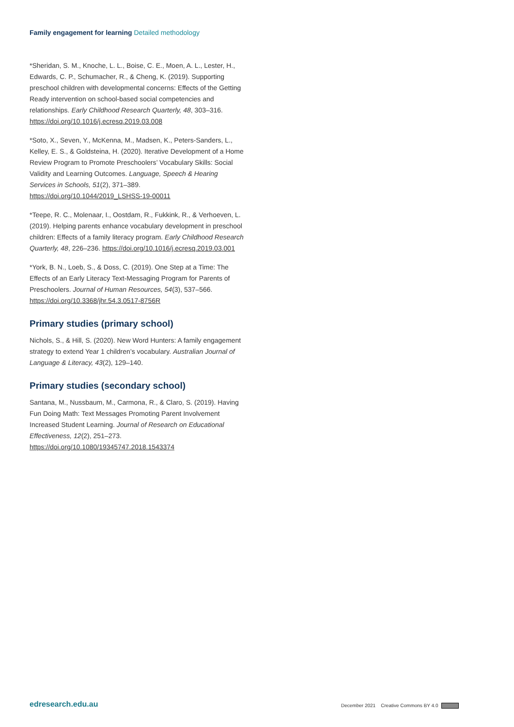Family engagement for learning Detailed methodology
*Sheridan, S. M., Knoche, L. L., Boise, C. E., Moen, A. L., Lester, H., Edwards, C. P., Schumacher, R., & Cheng, K. (2019). Supporting preschool children with developmental concerns: Effects of the Getting Ready intervention on school-based social competencies and relationships. Early Childhood Research Quarterly, 48, 303–316. https://doi.org/10.1016/j.ecresq.2019.03.008
*Soto, X., Seven, Y., McKenna, M., Madsen, K., Peters-Sanders, L., Kelley, E. S., & Goldsteina, H. (2020). Iterative Development of a Home Review Program to Promote Preschoolers’ Vocabulary Skills: Social Validity and Learning Outcomes. Language, Speech & Hearing Services in Schools, 51(2), 371–389. https://doi.org/10.1044/2019_LSHSS-19-00011
*Teepe, R. C., Molenaar, I., Oostdam, R., Fukkink, R., & Verhoeven, L. (2019). Helping parents enhance vocabulary development in preschool children: Effects of a family literacy program. Early Childhood Research Quarterly, 48, 226–236. https://doi.org/10.1016/j.ecresq.2019.03.001
*York, B. N., Loeb, S., & Doss, C. (2019). One Step at a Time: The Effects of an Early Literacy Text-Messaging Program for Parents of Preschoolers. Journal of Human Resources, 54(3), 537–566. https://doi.org/10.3368/jhr.54.3.0517-8756R
Primary studies (primary school)
Nichols, S., & Hill, S. (2020). New Word Hunters: A family engagement strategy to extend Year 1 children’s vocabulary. Australian Journal of Language & Literacy, 43(2), 129–140.
Primary studies (secondary school)
Santana, M., Nussbaum, M., Carmona, R., & Claro, S. (2019). Having Fun Doing Math: Text Messages Promoting Parent Involvement Increased Student Learning. Journal of Research on Educational Effectiveness, 12(2), 251–273. https://doi.org/10.1080/19345747.2018.1543374
edresearch.edu.au
December 2021 Creative Commons BY 4.0